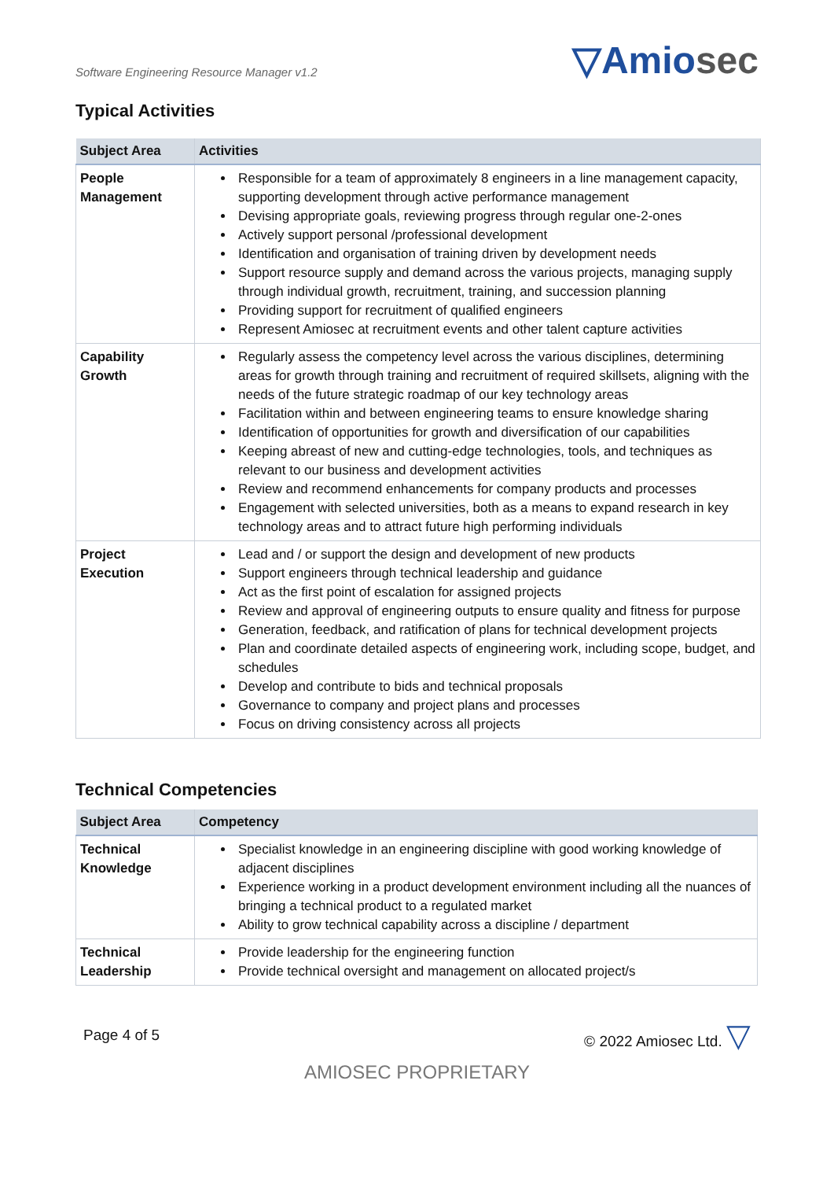Software Engineering Resource Manager v1.2
▽Amiosec
Typical Activities
| Subject Area | Activities |
| --- | --- |
| People Management | Responsible for a team of approximately 8 engineers in a line management capacity, supporting development through active performance management Devising appropriate goals, reviewing progress through regular one-2-ones Actively support personal /professional development Identification and organisation of training driven by development needs Support resource supply and demand across the various projects, managing supply through individual growth, recruitment, training, and succession planning Providing support for recruitment of qualified engineers Represent Amiosec at recruitment events and other talent capture activities |
| Capability Growth | Regularly assess the competency level across the various disciplines, determining areas for growth through training and recruitment of required skillsets, aligning with the needs of the future strategic roadmap of our key technology areas Facilitation within and between engineering teams to ensure knowledge sharing Identification of opportunities for growth and diversification of our capabilities Keeping abreast of new and cutting-edge technologies, tools, and techniques as relevant to our business and development activities Review and recommend enhancements for company products and processes Engagement with selected universities, both as a means to expand research in key technology areas and to attract future high performing individuals |
| Project Execution | Lead and / or support the design and development of new products Support engineers through technical leadership and guidance Act as the first point of escalation for assigned projects Review and approval of engineering outputs to ensure quality and fitness for purpose Generation, feedback, and ratification of plans for technical development projects Plan and coordinate detailed aspects of engineering work, including scope, budget, and schedules Develop and contribute to bids and technical proposals Governance to company and project plans and processes Focus on driving consistency across all projects |
Technical Competencies
| Subject Area | Competency |
| --- | --- |
| Technical Knowledge | Specialist knowledge in an engineering discipline with good working knowledge of adjacent disciplines Experience working in a product development environment including all the nuances of bringing a technical product to a regulated market Ability to grow technical capability across a discipline / department |
| Technical Leadership | Provide leadership for the engineering function Provide technical oversight and management on allocated project/s |
Page 4 of 5 © 2022 Amiosec Ltd. ▽
AMIOSEC PROPRIETARY